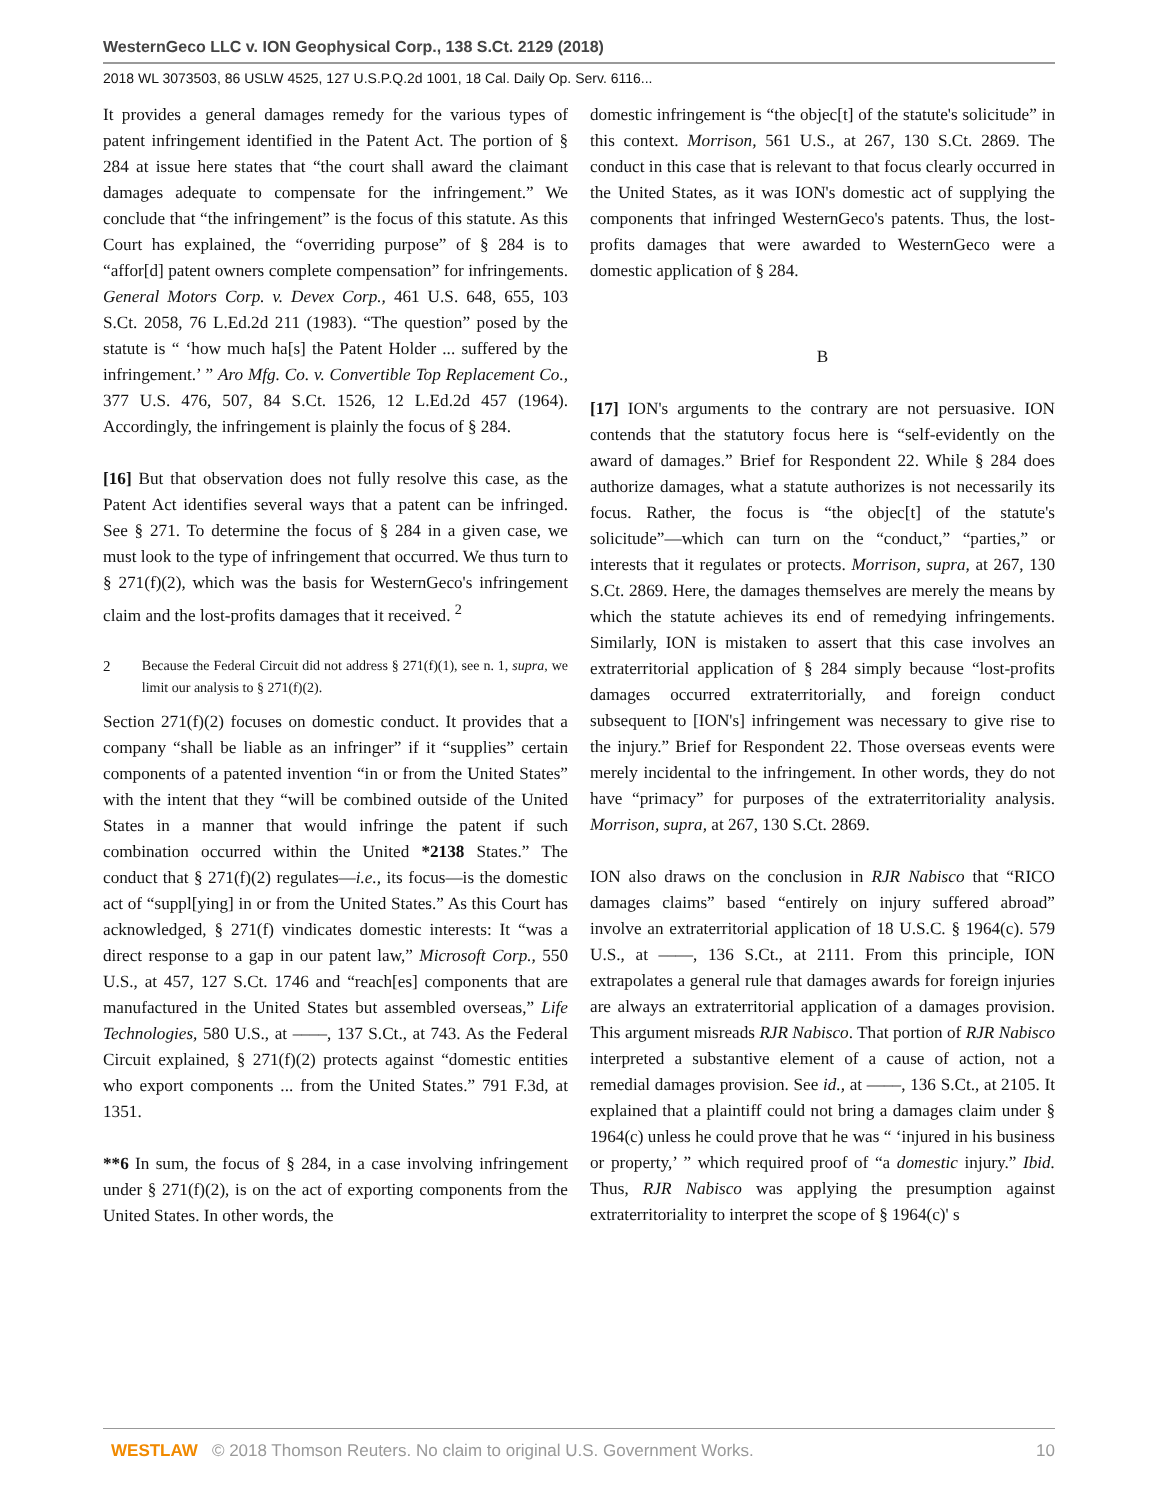WesternGeco LLC v. ION Geophysical Corp., 138 S.Ct. 2129 (2018)
2018 WL 3073503, 86 USLW 4525, 127 U.S.P.Q.2d 1001, 18 Cal. Daily Op. Serv. 6116...
It provides a general damages remedy for the various types of patent infringement identified in the Patent Act. The portion of § 284 at issue here states that “the court shall award the claimant damages adequate to compensate for the infringement.” We conclude that “the infringement” is the focus of this statute. As this Court has explained, the “overriding purpose” of § 284 is to “affor[d] patent owners complete compensation” for infringements. General Motors Corp. v. Devex Corp., 461 U.S. 648, 655, 103 S.Ct. 2058, 76 L.Ed.2d 211 (1983). “The question” posed by the statute is “ ‘how much ha[s] the Patent Holder ... suffered by the infringement.’ ” Aro Mfg. Co. v. Convertible Top Replacement Co., 377 U.S. 476, 507, 84 S.Ct. 1526, 12 L.Ed.2d 457 (1964). Accordingly, the infringement is plainly the focus of § 284.
[16] But that observation does not fully resolve this case, as the Patent Act identifies several ways that a patent can be infringed. See § 271. To determine the focus of § 284 in a given case, we must look to the type of infringement that occurred. We thus turn to § 271(f)(2), which was the basis for WesternGeco's infringement claim and the lost-profits damages that it received. <sup>2</sup>
2 Because the Federal Circuit did not address § 271(f)(1), see n. 1, supra, we limit our analysis to § 271(f)(2).
Section 271(f)(2) focuses on domestic conduct. It provides that a company “shall be liable as an infringer” if it “supplies” certain components of a patented invention “in or from the United States” with the intent that they “will be combined outside of the United States in a manner that would infringe the patent if such combination occurred within the United *2138 States.” The conduct that § 271(f)(2) regulates—i.e., its focus—is the domestic act of “suppl[ying] in or from the United States.” As this Court has acknowledged, § 271(f) vindicates domestic interests: It “was a direct response to a gap in our patent law,” Microsoft Corp., 550 U.S., at 457, 127 S.Ct. 1746 and “reach[es] components that are manufactured in the United States but assembled overseas,” Life Technologies, 580 U.S., at ––––, 137 S.Ct., at 743. As the Federal Circuit explained, § 271(f)(2) protects against “domestic entities who export components ... from the United States.” 791 F.3d, at 1351.
**6 In sum, the focus of § 284, in a case involving infringement under § 271(f)(2), is on the act of exporting components from the United States. In other words, the
domestic infringement is “the objec[t] of the statute's solicitude” in this context. Morrison, 561 U.S., at 267, 130 S.Ct. 2869. The conduct in this case that is relevant to that focus clearly occurred in the United States, as it was ION's domestic act of supplying the components that infringed WesternGeco's patents. Thus, the lost-profits damages that were awarded to WesternGeco were a domestic application of § 284.
B
[17] ION's arguments to the contrary are not persuasive. ION contends that the statutory focus here is “self-evidently on the award of damages.” Brief for Respondent 22. While § 284 does authorize damages, what a statute authorizes is not necessarily its focus. Rather, the focus is “the objec[t] of the statute's solicitude”—which can turn on the “conduct,” “parties,” or interests that it regulates or protects. Morrison, supra, at 267, 130 S.Ct. 2869. Here, the damages themselves are merely the means by which the statute achieves its end of remedying infringements. Similarly, ION is mistaken to assert that this case involves an extraterritorial application of § 284 simply because “lost-profits damages occurred extraterritorially, and foreign conduct subsequent to [ION's] infringement was necessary to give rise to the injury.” Brief for Respondent 22. Those overseas events were merely incidental to the infringement. In other words, they do not have “primacy” for purposes of the extraterritoriality analysis. Morrison, supra, at 267, 130 S.Ct. 2869.
ION also draws on the conclusion in RJR Nabisco that “RICO damages claims” based “entirely on injury suffered abroad” involve an extraterritorial application of 18 U.S.C. § 1964(c). 579 U.S., at ––––, 136 S.Ct., at 2111. From this principle, ION extrapolates a general rule that damages awards for foreign injuries are always an extraterritorial application of a damages provision. This argument misreads RJR Nabisco. That portion of RJR Nabisco interpreted a substantive element of a cause of action, not a remedial damages provision. See id., at ––––, 136 S.Ct., at 2105. It explained that a plaintiff could not bring a damages claim under § 1964(c) unless he could prove that he was “ ‘injured in his business or property,’ ” which required proof of “a domestic injury.” Ibid. Thus, RJR Nabisco was applying the presumption against extraterritoriality to interpret the scope of § 1964(c)' s
WESTLAW © 2018 Thomson Reuters. No claim to original U.S. Government Works. 10